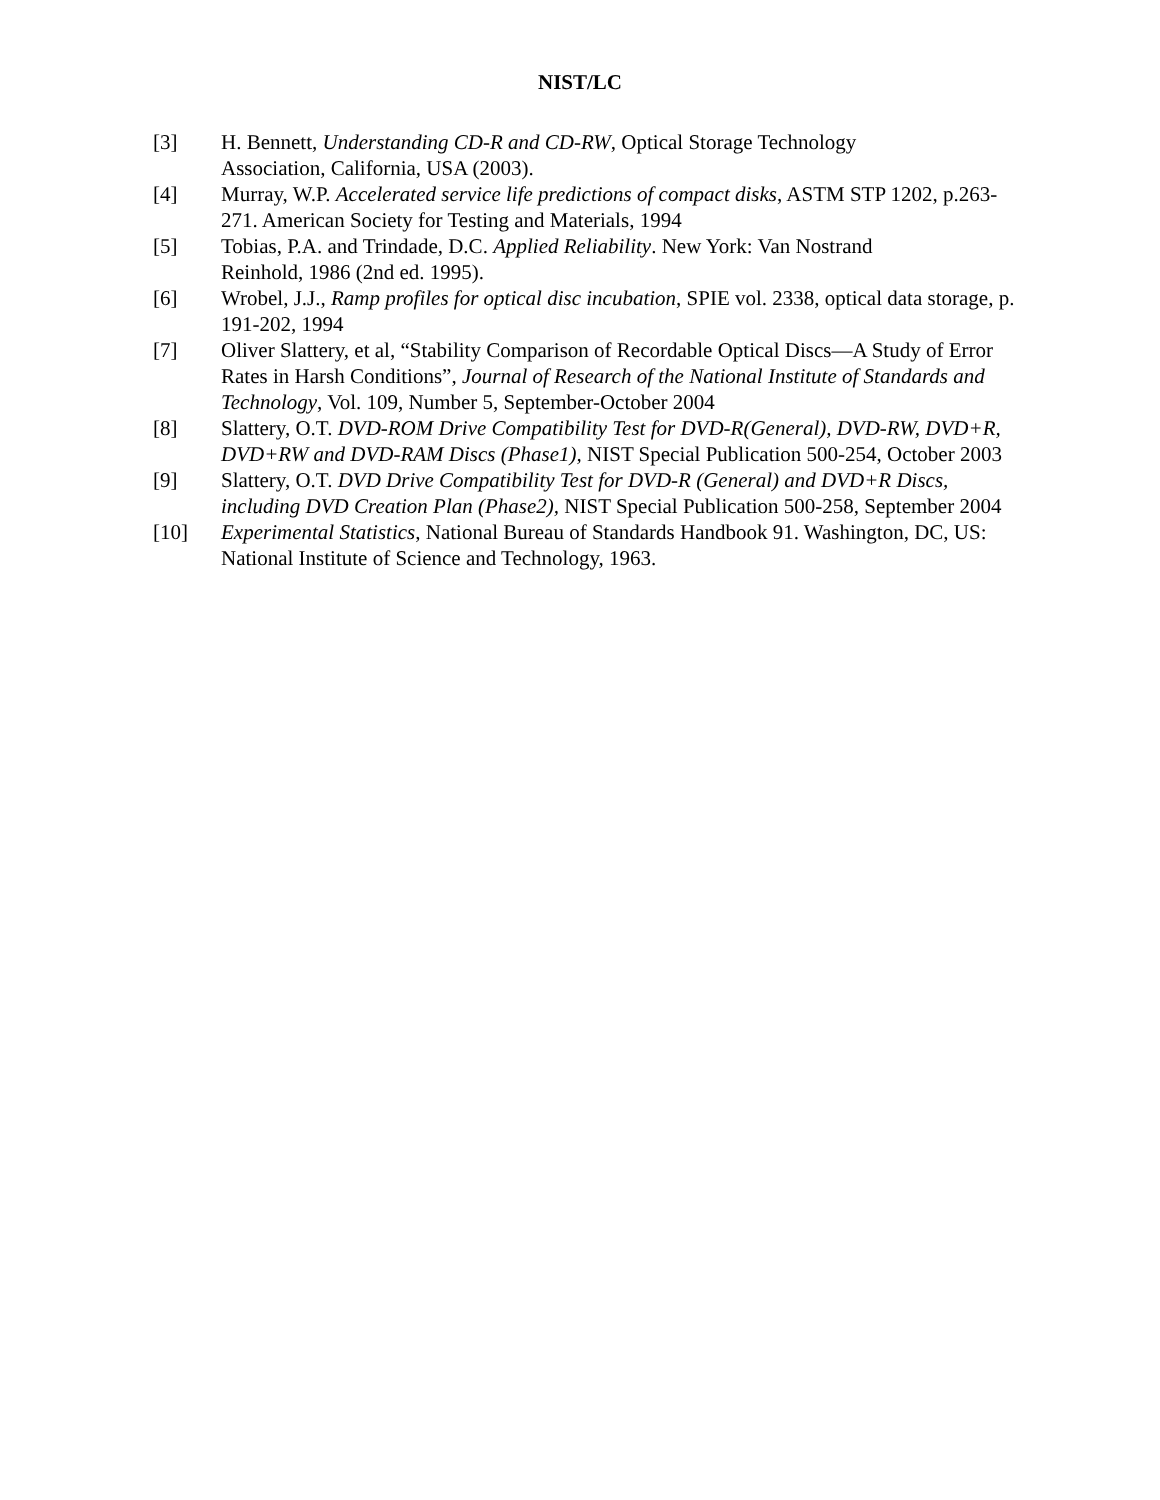NIST/LC
[3] H. Bennett, Understanding CD-R and CD-RW, Optical Storage Technology
Association, California, USA (2003).
[4] Murray, W.P. Accelerated service life predictions of compact disks, ASTM STP 1202, p.263-271. American Society for Testing and Materials, 1994
[5] Tobias, P.A. and Trindade, D.C. Applied Reliability. New York: Van Nostrand
Reinhold, 1986 (2nd ed. 1995).
[6] Wrobel, J.J., Ramp profiles for optical disc incubation, SPIE vol. 2338, optical data storage, p. 191-202, 1994
[7] Oliver Slattery, et al, “Stability Comparison of Recordable Optical Discs—A Study of Error Rates in Harsh Conditions”, Journal of Research of the National Institute of Standards and Technology, Vol. 109, Number 5, September-October 2004
[8] Slattery, O.T. DVD-ROM Drive Compatibility Test for DVD-R(General), DVD-RW, DVD+R, DVD+RW and DVD-RAM Discs (Phase1), NIST Special Publication 500-254, October 2003
[9] Slattery, O.T. DVD Drive Compatibility Test for DVD-R (General) and DVD+R Discs, including DVD Creation Plan (Phase2), NIST Special Publication 500-258, September 2004
[10] Experimental Statistics, National Bureau of Standards Handbook 91. Washington, DC, US: National Institute of Science and Technology, 1963.